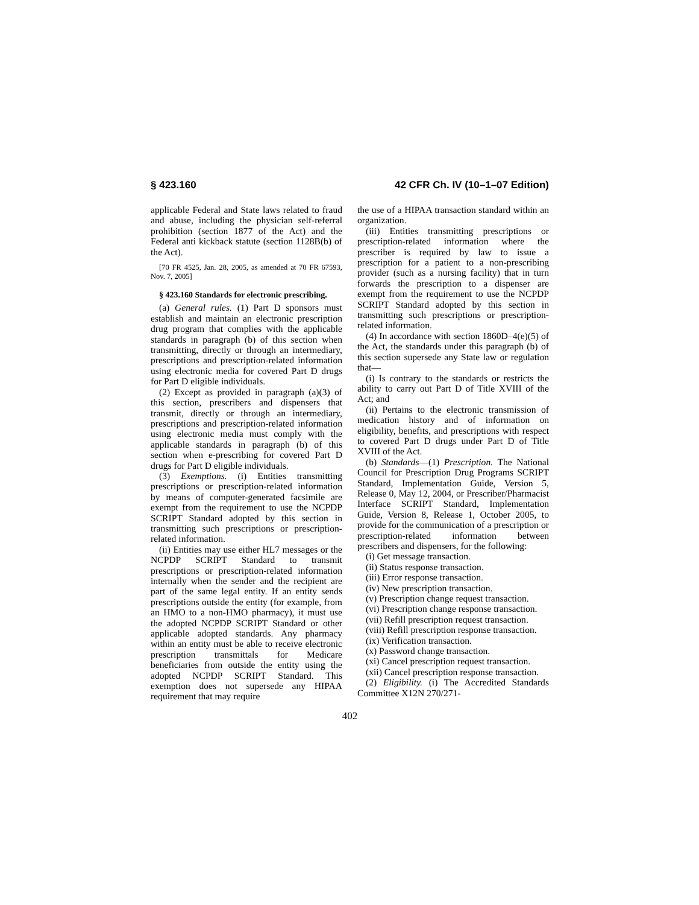§ 423.160 42 CFR Ch. IV (10–1–07 Edition)
applicable Federal and State laws related to fraud and abuse, including the physician self-referral prohibition (section 1877 of the Act) and the Federal anti kickback statute (section 1128B(b) of the Act).
[70 FR 4525, Jan. 28, 2005, as amended at 70 FR 67593, Nov. 7, 2005]
§ 423.160 Standards for electronic prescribing.
(a) General rules. (1) Part D sponsors must establish and maintain an electronic prescription drug program that complies with the applicable standards in paragraph (b) of this section when transmitting, directly or through an intermediary, prescriptions and prescription-related information using electronic media for covered Part D drugs for Part D eligible individuals.
(2) Except as provided in paragraph (a)(3) of this section, prescribers and dispensers that transmit, directly or through an intermediary, prescriptions and prescription-related information using electronic media must comply with the applicable standards in paragraph (b) of this section when e-prescribing for covered Part D drugs for Part D eligible individuals.
(3) Exemptions. (i) Entities transmitting prescriptions or prescription-related information by means of computer-generated facsimile are exempt from the requirement to use the NCPDP SCRIPT Standard adopted by this section in transmitting such prescriptions or prescription-related information.
(ii) Entities may use either HL7 messages or the NCPDP SCRIPT Standard to transmit prescriptions or prescription-related information internally when the sender and the recipient are part of the same legal entity. If an entity sends prescriptions outside the entity (for example, from an HMO to a non-HMO pharmacy), it must use the adopted NCPDP SCRIPT Standard or other applicable adopted standards. Any pharmacy within an entity must be able to receive electronic prescription transmittals for Medicare beneficiaries from outside the entity using the adopted NCPDP SCRIPT Standard. This exemption does not supersede any HIPAA requirement that may require
the use of a HIPAA transaction standard within an organization.
(iii) Entities transmitting prescriptions or prescription-related information where the prescriber is required by law to issue a prescription for a patient to a non-prescribing provider (such as a nursing facility) that in turn forwards the prescription to a dispenser are exempt from the requirement to use the NCPDP SCRIPT Standard adopted by this section in transmitting such prescriptions or prescription-related information.
(4) In accordance with section 1860D–4(e)(5) of the Act, the standards under this paragraph (b) of this section supersede any State law or regulation that—
(i) Is contrary to the standards or restricts the ability to carry out Part D of Title XVIII of the Act; and
(ii) Pertains to the electronic transmission of medication history and of information on eligibility, benefits, and prescriptions with respect to covered Part D drugs under Part D of Title XVIII of the Act.
(b) Standards—(1) Prescription. The National Council for Prescription Drug Programs SCRIPT Standard, Implementation Guide, Version 5, Release 0, May 12, 2004, or Prescriber/Pharmacist Interface SCRIPT Standard, Implementation Guide, Version 8, Release 1, October 2005, to provide for the communication of a prescription or prescription-related information between prescribers and dispensers, for the following:
(i) Get message transaction.
(ii) Status response transaction.
(iii) Error response transaction.
(iv) New prescription transaction.
(v) Prescription change request transaction.
(vi) Prescription change response transaction.
(vii) Refill prescription request transaction.
(viii) Refill prescription response transaction.
(ix) Verification transaction.
(x) Password change transaction.
(xi) Cancel prescription request transaction.
(xii) Cancel prescription response transaction.
(2) Eligibility. (i) The Accredited Standards Committee X12N 270/271-
402